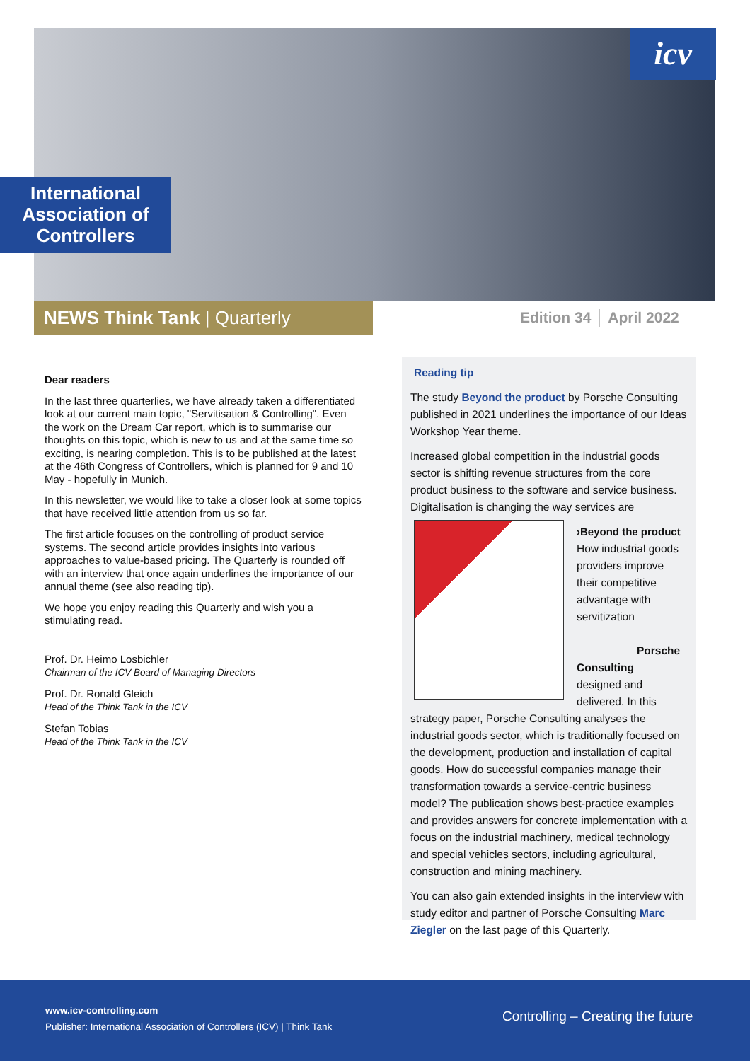icv
International Association of Controllers
NEWS Think Tank | Quarterly Edition 34 │ April 2022
Dear readers
In the last three quarterlies, we have already taken a differentiated look at our current main topic, "Servitisation & Controlling". Even the work on the Dream Car report, which is to summarise our thoughts on this topic, which is new to us and at the same time so exciting, is nearing completion. This is to be published at the latest at the 46th Congress of Controllers, which is planned for 9 and 10 May - hopefully in Munich.
In this newsletter, we would like to take a closer look at some topics that have received little attention from us so far.
The first article focuses on the controlling of product service systems. The second article provides insights into various approaches to value-based pricing. The Quarterly is rounded off with an interview that once again underlines the importance of our annual theme (see also reading tip).
We hope you enjoy reading this Quarterly and wish you a stimulating read.
Prof. Dr. Heimo Losbichler
Chairman of the ICV Board of Managing Directors
Prof. Dr. Ronald Gleich
Head of the Think Tank in the ICV
Stefan Tobias
Head of the Think Tank in the ICV
Reading tip
The study Beyond the product by Porsche Consulting published in 2021 underlines the importance of our Ideas Workshop Year theme.
Increased global competition in the industrial goods sector is shifting revenue structures from the core product business to the software and service business. Digitalisation is changing the way services are
›Beyond the product
How industrial goods providers improve their competitive advantage with servitization
Porsche Consulting
designed and delivered. In this strategy paper, Porsche Consulting analyses the industrial goods sector, which is traditionally focused on the development, production and installation of capital goods. How do successful companies manage their transformation towards a service-centric business model? The publication shows best-practice examples and provides answers for concrete implementation with a focus on the industrial machinery, medical technology and special vehicles sectors, including agricultural, construction and mining machinery.
You can also gain extended insights in the interview with study editor and partner of Porsche Consulting Marc Ziegler on the last page of this Quarterly.
www.icv-controlling.com
Publisher: International Association of Controllers (ICV) | Think Tank
Controlling – Creating the future